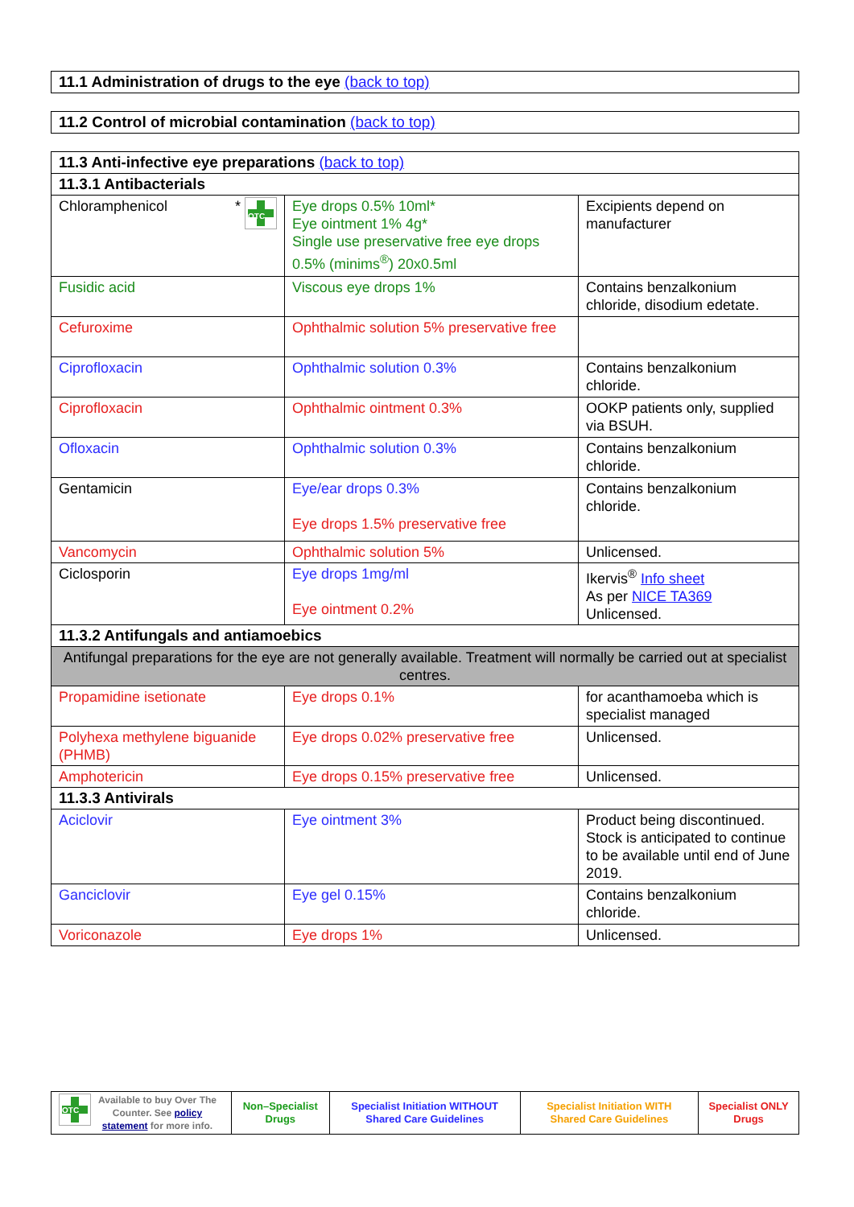| 11.1 Administration of drugs to the eye (back to top) |
| 11.2 Control of microbial contamination (back to top) |
| 11.3 Anti-infective eye preparations (back to top) | | |
| 11.3.1 Antibacterials | | |
| Chloramphenicol * OTC | Eye drops 0.5% 10ml* Eye ointment 1% 4g* Single use preservative free eye drops 0.5% (minims<sup>®</sup>) 20x0.5ml | Excipients depend on manufacturer |
| Fusidic acid | Viscous eye drops 1% | Contains benzalkonium chloride, disodium edetate. |
| Cefuroxime | Ophthalmic solution 5% preservative free | |
| Ciprofloxacin | Ophthalmic solution 0.3% | Contains benzalkonium chloride. |
| Ciprofloxacin | Ophthalmic ointment 0.3% | OOKP patients only, supplied via BSUH. |
| Ofloxacin | Ophthalmic solution 0.3% | Contains benzalkonium chloride. |
| Gentamicin | Eye/ear drops 0.3% Eye drops 1.5% preservative free | Contains benzalkonium chloride. |
| Vancomycin | Ophthalmic solution 5% | Unlicensed. |
| Ciclosporin | Eye drops 1mg/ml Eye ointment 0.2% | Ikervis<sup>®</sup> Info sheet As per NICE TA369 Unlicensed. |
| 11.3.2 Antifungals and antiamoebics | | |
| Antifungal preparations for the eye are not generally available. Treatment will normally be carried out at specialist centres. | | |
| Propamidine isetionate | Eye drops 0.1% | for acanthamoeba which is specialist managed |
| Polyhexa methylene biguanide (PHMB) | Eye drops 0.02% preservative free | Unlicensed. |
| Amphotericin | Eye drops 0.15% preservative free | Unlicensed. |
| 11.3.3 Antivirals | | |
| Aciclovir | Eye ointment 3% | Product being discontinued. Stock is anticipated to continue to be available until end of June 2019. |
| Ganciclovir | Eye gel 0.15% | Contains benzalkonium chloride. |
| Voriconazole | Eye drops 1% | Unlicensed. |
| OTC Available to buy Over The Counter. See policy statement for more info. | Non–Specialist Drugs | Specialist Initiation WITHOUT Shared Care Guidelines | Specialist Initiation WITH Shared Care Guidelines | Specialist ONLY Drugs |